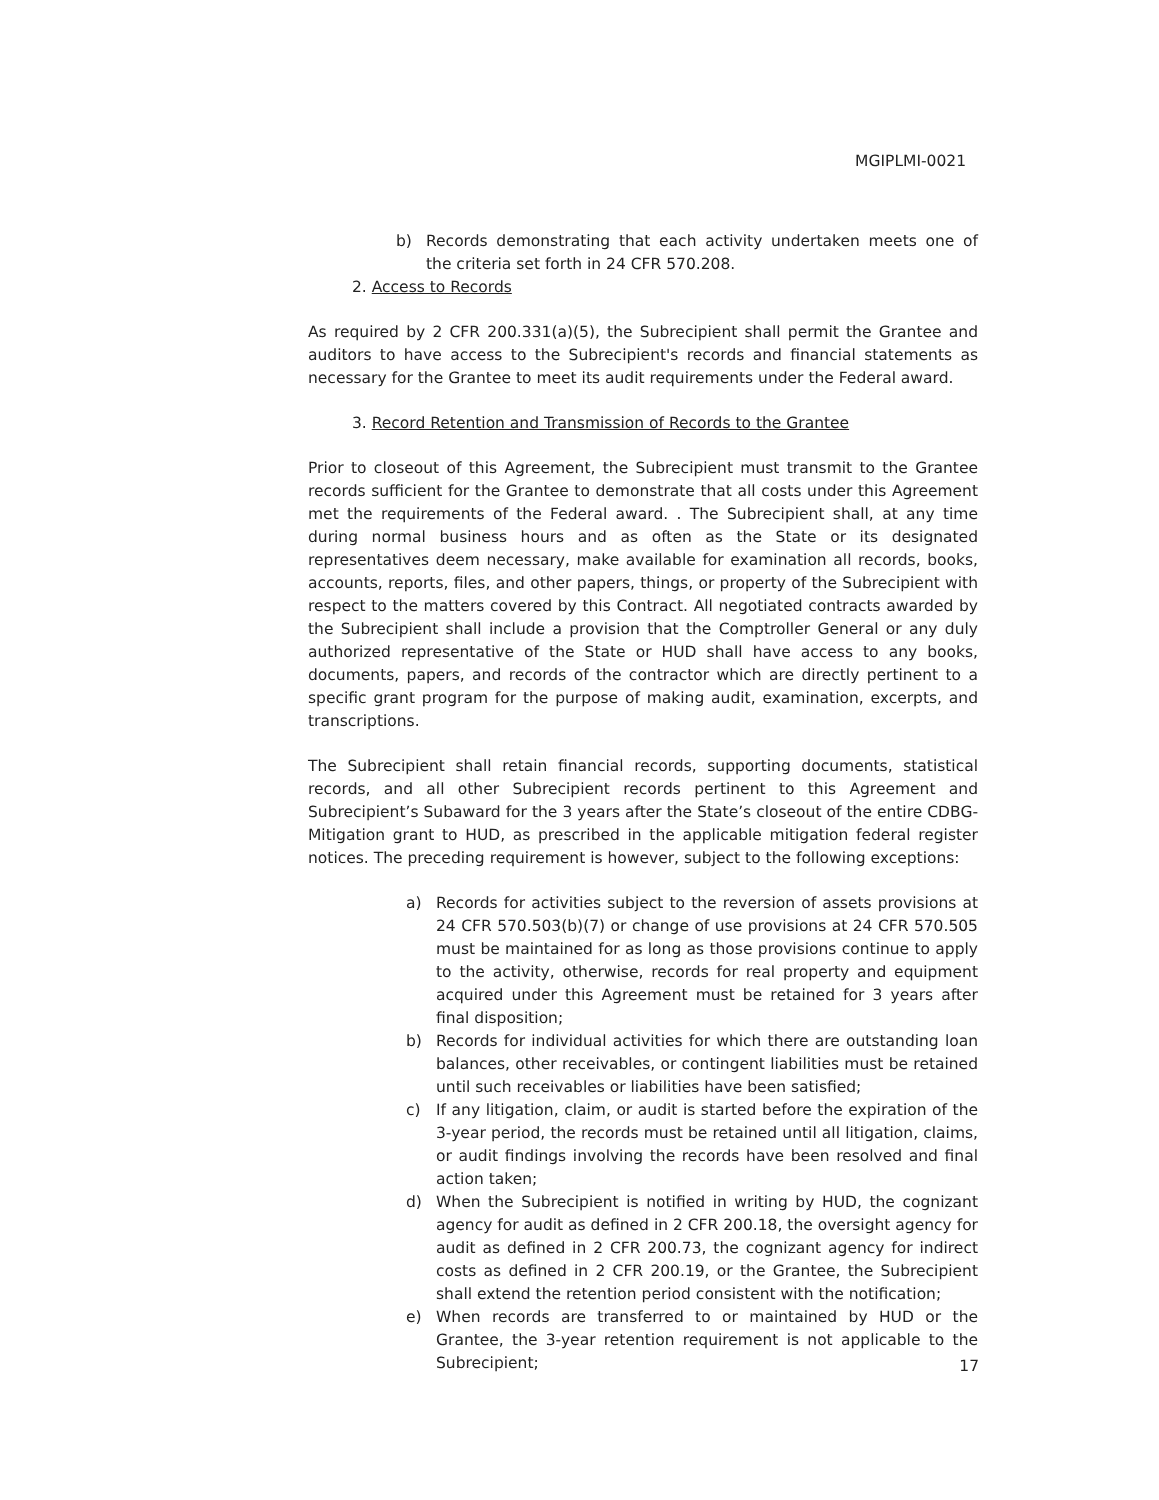MGIPLMI-0021
b) Records demonstrating that each activity undertaken meets one of the criteria set forth in 24 CFR 570.208.
2. Access to Records
As required by 2 CFR 200.331(a)(5), the Subrecipient shall permit the Grantee and auditors to have access to the Subrecipient's records and financial statements as necessary for the Grantee to meet its audit requirements under the Federal award.
3. Record Retention and Transmission of Records to the Grantee
Prior to closeout of this Agreement, the Subrecipient must transmit to the Grantee records sufficient for the Grantee to demonstrate that all costs under this Agreement met the requirements of the Federal award. . The Subrecipient shall, at any time during normal business hours and as often as the State or its designated representatives deem necessary, make available for examination all records, books, accounts, reports, files, and other papers, things, or property of the Subrecipient with respect to the matters covered by this Contract. All negotiated contracts awarded by the Subrecipient shall include a provision that the Comptroller General or any duly authorized representative of the State or HUD shall have access to any books, documents, papers, and records of the contractor which are directly pertinent to a specific grant program for the purpose of making audit, examination, excerpts, and transcriptions.
The Subrecipient shall retain financial records, supporting documents, statistical records, and all other Subrecipient records pertinent to this Agreement and Subrecipient’s Subaward for the 3 years after the State’s closeout of the entire CDBG-Mitigation grant to HUD, as prescribed in the applicable mitigation federal register notices. The preceding requirement is however, subject to the following exceptions:
a) Records for activities subject to the reversion of assets provisions at 24 CFR 570.503(b)(7) or change of use provisions at 24 CFR 570.505 must be maintained for as long as those provisions continue to apply to the activity, otherwise, records for real property and equipment acquired under this Agreement must be retained for 3 years after final disposition;
b) Records for individual activities for which there are outstanding loan balances, other receivables, or contingent liabilities must be retained until such receivables or liabilities have been satisfied;
c) If any litigation, claim, or audit is started before the expiration of the 3-year period, the records must be retained until all litigation, claims, or audit findings involving the records have been resolved and final action taken;
d) When the Subrecipient is notified in writing by HUD, the cognizant agency for audit as defined in 2 CFR 200.18, the oversight agency for audit as defined in 2 CFR 200.73, the cognizant agency for indirect costs as defined in 2 CFR 200.19, or the Grantee, the Subrecipient shall extend the retention period consistent with the notification;
e) When records are transferred to or maintained by HUD or the Grantee, the 3-year retention requirement is not applicable to the Subrecipient;
17